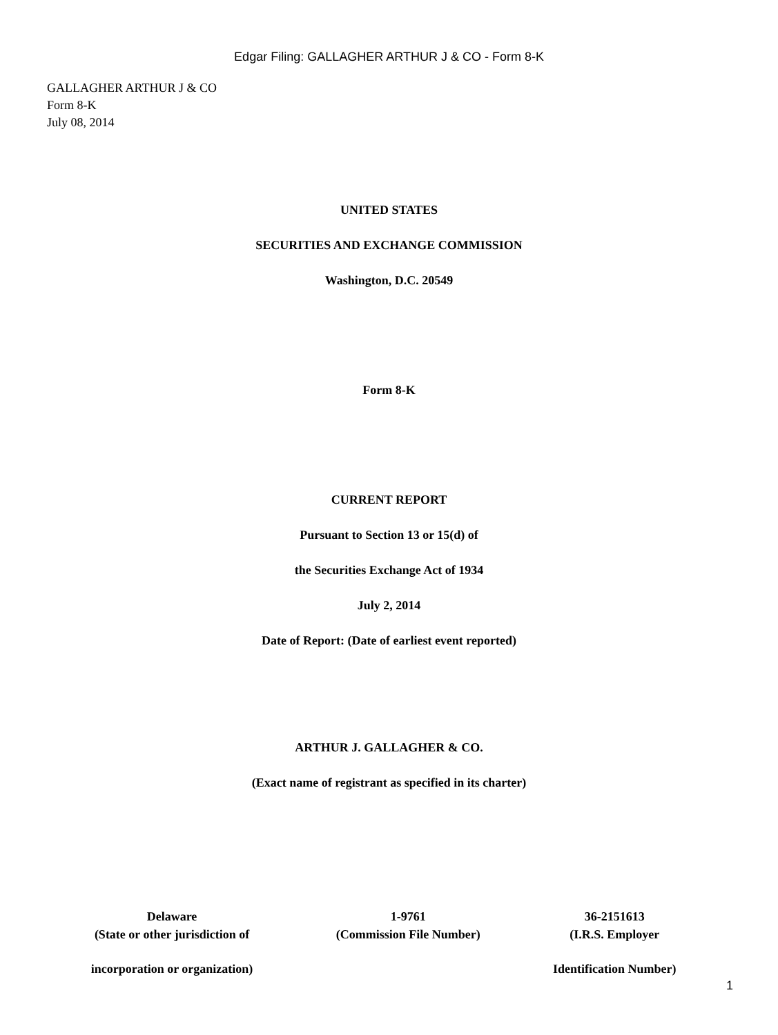Edgar Filing: GALLAGHER ARTHUR J & CO - Form 8-K
GALLAGHER ARTHUR J & CO
Form 8-K
July 08, 2014
UNITED STATES
SECURITIES AND EXCHANGE COMMISSION
Washington, D.C. 20549
Form 8-K
CURRENT REPORT
Pursuant to Section 13 or 15(d) of
the Securities Exchange Act of 1934
July 2, 2014
Date of Report: (Date of earliest event reported)
ARTHUR J. GALLAGHER & CO.
(Exact name of registrant as specified in its charter)
| Delaware | 1-9761 | 36-2151613 |
| (State or other jurisdiction of | (Commission File Number) | (I.R.S. Employer |
| incorporation or organization) | | Identification Number) |
1